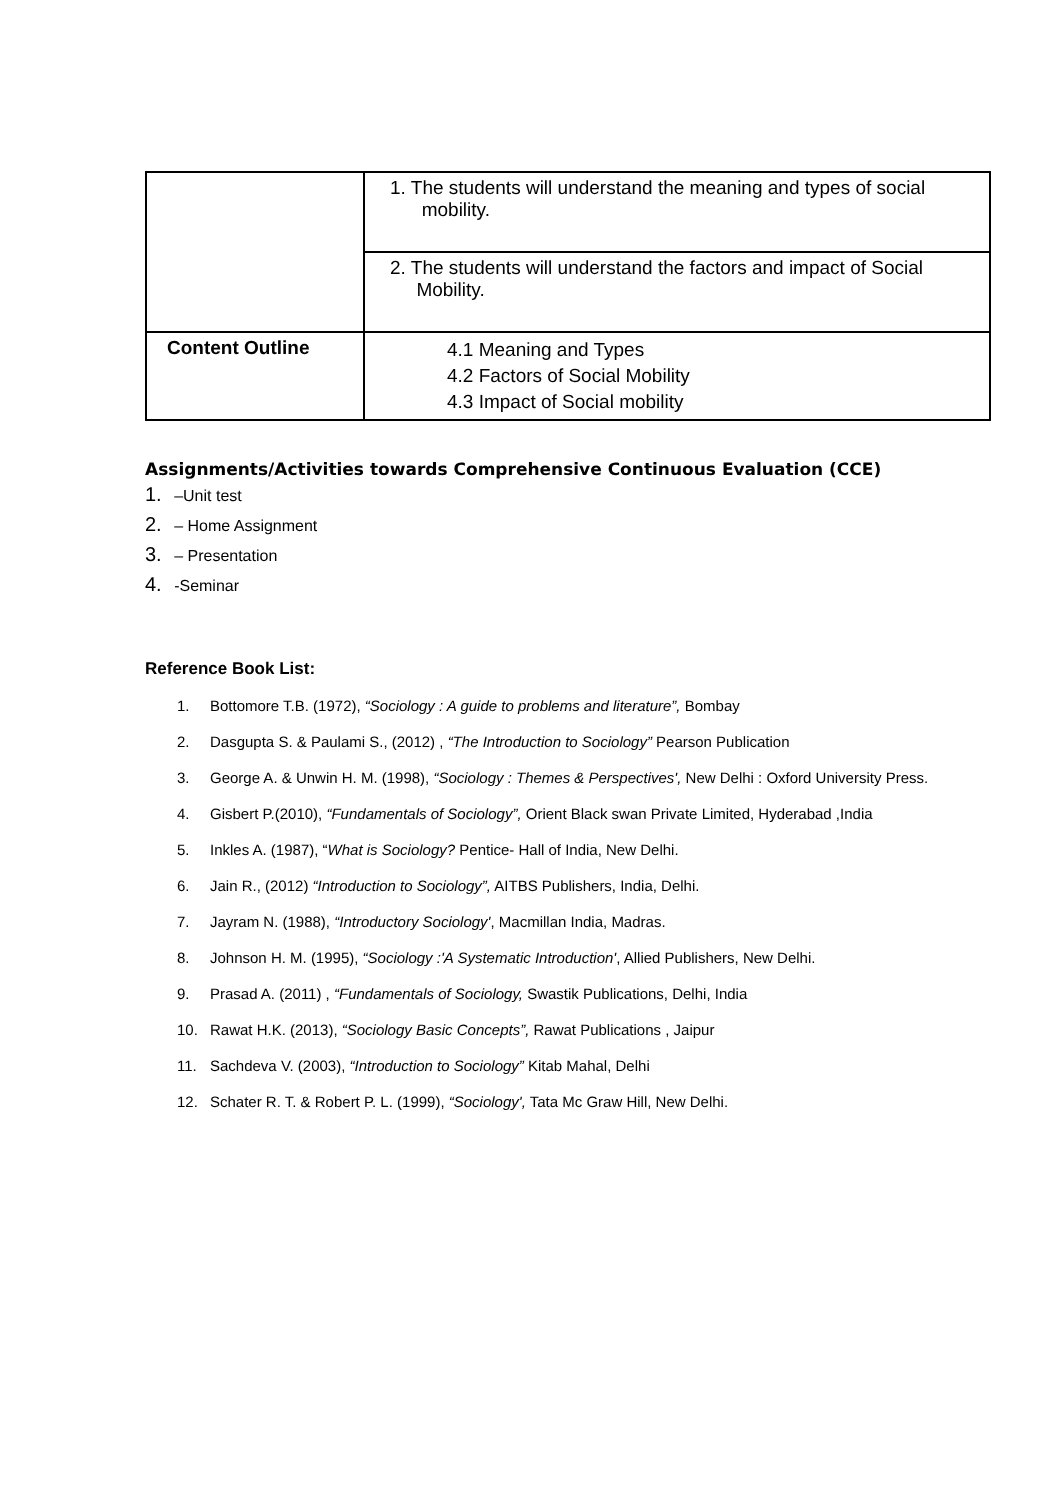| | 1. The students will understand the meaning and types of social mobility. |
| | 2. The students will understand the factors and impact of Social Mobility. |
| Content Outline | 4.1 Meaning and Types 4.2 Factors of Social Mobility 4.3 Impact of Social mobility |
Assignments/Activities towards Comprehensive Continuous Evaluation (CCE)
1. –Unit test
2. – Home Assignment
3. – Presentation
4. -Seminar
Reference Book List:
1. Bottomore T.B. (1972), “Sociology : A guide to problems and literature”, Bombay
2. Dasgupta S. & Paulami S., (2012) , “The Introduction to Sociology” Pearson Publication
3. George A. & Unwin H. M. (1998), “Sociology : Themes & Perspectives', New Delhi : Oxford University Press.
4. Gisbert P.(2010), “Fundamentals of Sociology”, Orient Black swan Private Limited, Hyderabad ,India
5. Inkles A. (1987), “What is Sociology? Pentice- Hall of India, New Delhi.
6. Jain R., (2012) “Introduction to Sociology”, AITBS Publishers, India, Delhi.
7. Jayram N. (1988), “Introductory Sociology', Macmillan India, Madras.
8. Johnson H. M. (1995), “Sociology :'A Systematic Introduction', Allied Publishers, New Delhi.
9. Prasad A. (2011) , “Fundamentals of Sociology, Swastik Publications, Delhi, India
10. Rawat H.K. (2013), “Sociology Basic Concepts”, Rawat Publications , Jaipur
11. Sachdeva V. (2003), “Introduction to Sociology” Kitab Mahal, Delhi
12. Schater R. T. & Robert P. L. (1999), “Sociology', Tata Mc Graw Hill, New Delhi.